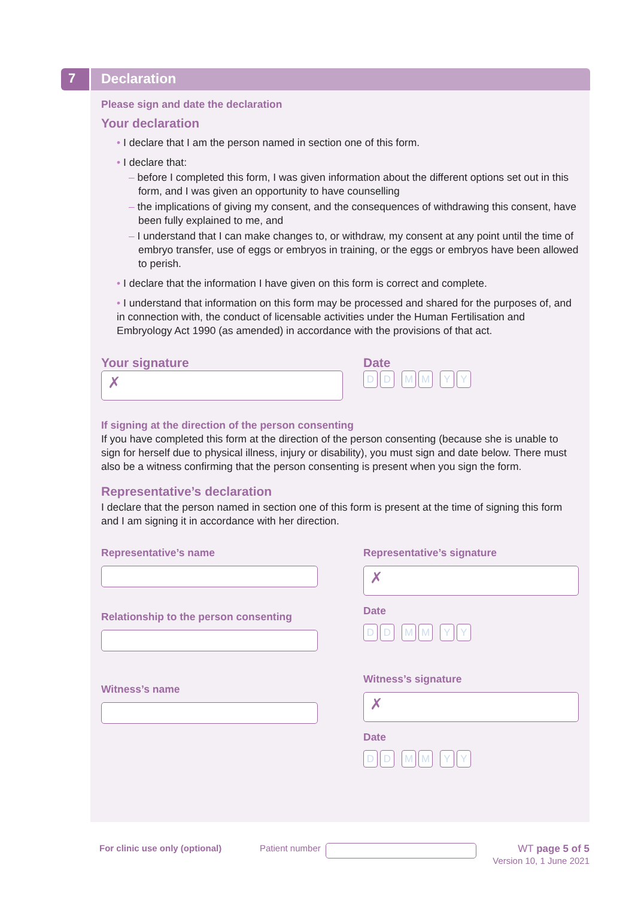7 Declaration
Please sign and date the declaration
Your declaration
• I declare that I am the person named in section one of this form.
• I declare that:
– before I completed this form, I was given information about the different options set out in this form, and I was given an opportunity to have counselling
– the implications of giving my consent, and the consequences of withdrawing this consent, have been fully explained to me, and
– I understand that I can make changes to, or withdraw, my consent at any point until the time of embryo transfer, use of eggs or embryos in training, or the eggs or embryos have been allowed to perish.
• I declare that the information I have given on this form is correct and complete.
• I understand that information on this form may be processed and shared for the purposes of, and in connection with, the conduct of licensable activities under the Human Fertilisation and Embryology Act 1990 (as amended) in accordance with the provisions of that act.
Your signature
✗
Date
D D M M Y Y
If signing at the direction of the person consenting
If you have completed this form at the direction of the person consenting (because she is unable to sign for herself due to physical illness, injury or disability), you must sign and date below. There must also be a witness confirming that the person consenting is present when you sign the form.
Representative’s declaration
I declare that the person named in section one of this form is present at the time of signing this form and I am signing it in accordance with her direction.
Representative’s name
Relationship to the person consenting
Witness’s name
Representative’s signature
✗
Date
D D M M Y Y
Witness’s signature
✗
Date
D D M M Y Y
For clinic use only (optional)
Patient number
WT page 5 of 5
Version 10, 1 June 2021